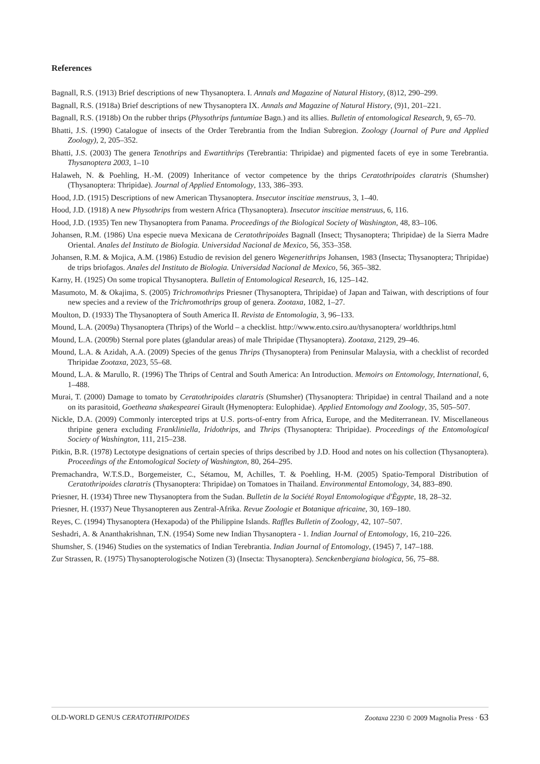References
Bagnall, R.S. (1913) Brief descriptions of new Thysanoptera. I. Annals and Magazine of Natural History, (8)12, 290–299.
Bagnall, R.S. (1918a) Brief descriptions of new Thysanoptera IX. Annals and Magazine of Natural History, (9)1, 201–221.
Bagnall, R.S. (1918b) On the rubber thrips (Physothrips funtumiae Bagn.) and its allies. Bulletin of entomological Research, 9, 65–70.
Bhatti, J.S. (1990) Catalogue of insects of the Order Terebrantia from the Indian Subregion. Zoology (Journal of Pure and Applied Zoology), 2, 205–352.
Bhatti, J.S. (2003) The genera Tenothrips and Ewartithrips (Terebrantia: Thripidae) and pigmented facets of eye in some Terebrantia. Thysanoptera 2003, 1–10
Halaweh, N. & Poehling, H.-M. (2009) Inheritance of vector competence by the thrips Ceratothripoides claratris (Shumsher) (Thysanoptera: Thripidae). Journal of Applied Entomology, 133, 386–393.
Hood, J.D. (1915) Descriptions of new American Thysanoptera. Insecutor inscitiae menstruus, 3, 1–40.
Hood, J.D. (1918) A new Physothrips from western Africa (Thysanoptera). Insecutor inscitiae menstruus, 6, 116.
Hood, J.D. (1935) Ten new Thysanoptera from Panama. Proceedings of the Biological Society of Washington, 48, 83–106.
Johansen, R.M. (1986) Una especie nueva Mexicana de Ceratothripoides Bagnall (Insect; Thysanoptera; Thripidae) de la Sierra Madre Oriental. Anales del Instituto de Biologia. Universidad Nacional de Mexico, 56, 353–358.
Johansen, R.M. & Mojica, A.M. (1986) Estudio de revision del genero Wegenerithrips Johansen, 1983 (Insecta; Thysanoptera; Thripidae) de trips briofagos. Anales del Instituto de Biologia. Universidad Nacional de Mexico, 56, 365–382.
Karny, H. (1925) On some tropical Thysanoptera. Bulletin of Entomological Research, 16, 125–142.
Masumoto, M. & Okajima, S. (2005) Trichromothrips Priesner (Thysanoptera, Thripidae) of Japan and Taiwan, with descriptions of four new species and a review of the Trichromothrips group of genera. Zootaxa, 1082, 1–27.
Moulton, D. (1933) The Thysanoptera of South America II. Revista de Entomologia, 3, 96–133.
Mound, L.A. (2009a) Thysanoptera (Thrips) of the World – a checklist. http://www.ento.csiro.au/thysanoptera/ worldthrips.html
Mound, L.A. (2009b) Sternal pore plates (glandular areas) of male Thripidae (Thysanoptera). Zootaxa, 2129, 29–46.
Mound, L.A. & Azidah, A.A. (2009) Species of the genus Thrips (Thysanoptera) from Peninsular Malaysia, with a checklist of recorded Thripidae Zootaxa, 2023, 55–68.
Mound, L.A. & Marullo, R. (1996) The Thrips of Central and South America: An Introduction. Memoirs on Entomology, International, 6, 1–488.
Murai, T. (2000) Damage to tomato by Ceratothripoides claratris (Shumsher) (Thysanoptera: Thripidae) in central Thailand and a note on its parasitoid, Goetheana shakespearei Girault (Hymenoptera: Eulophidae). Applied Entomology and Zoology, 35, 505–507.
Nickle, D.A. (2009) Commonly intercepted trips at U.S. ports-of-entry from Africa, Europe, and the Mediterranean. IV. Miscellaneous thripine genera excluding Frankliniella, Iridothrips, and Thrips (Thysanoptera: Thripidae). Proceedings of the Entomological Society of Washington, 111, 215–238.
Pitkin, B.R. (1978) Lectotype designations of certain species of thrips described by J.D. Hood and notes on his collection (Thysanoptera). Proceedings of the Entomological Society of Washington, 80, 264–295.
Premachandra, W.T.S.D., Borgemeister, C., Sétamou, M, Achilles, T. & Poehling, H-M. (2005) Spatio-Temporal Distribution of Ceratothripoides claratris (Thysanoptera: Thripidae) on Tomatoes in Thailand. Environmental Entomology, 34, 883–890.
Priesner, H. (1934) Three new Thysanoptera from the Sudan. Bulletin de la Société Royal Entomologique d'Ègypte, 18, 28–32.
Priesner, H. (1937) Neue Thysanopteren aus Zentral-Afrika. Revue Zoologie et Botanique africaine, 30, 169–180.
Reyes, C. (1994) Thysanoptera (Hexapoda) of the Philippine Islands. Raffles Bulletin of Zoology, 42, 107–507.
Seshadri, A. & Ananthakrishnan, T.N. (1954) Some new Indian Thysanoptera - 1. Indian Journal of Entomology, 16, 210–226.
Shumsher, S. (1946) Studies on the systematics of Indian Terebrantia. Indian Journal of Entomology, (1945) 7, 147–188.
Zur Strassen, R. (1975) Thysanopterologische Notizen (3) (Insecta: Thysanoptera). Senckenbergiana biologica, 56, 75–88.
OLD-WORLD GENUS CERATOTHRIPOIDES Zootaxa 2230 © 2009 Magnolia Press · 63